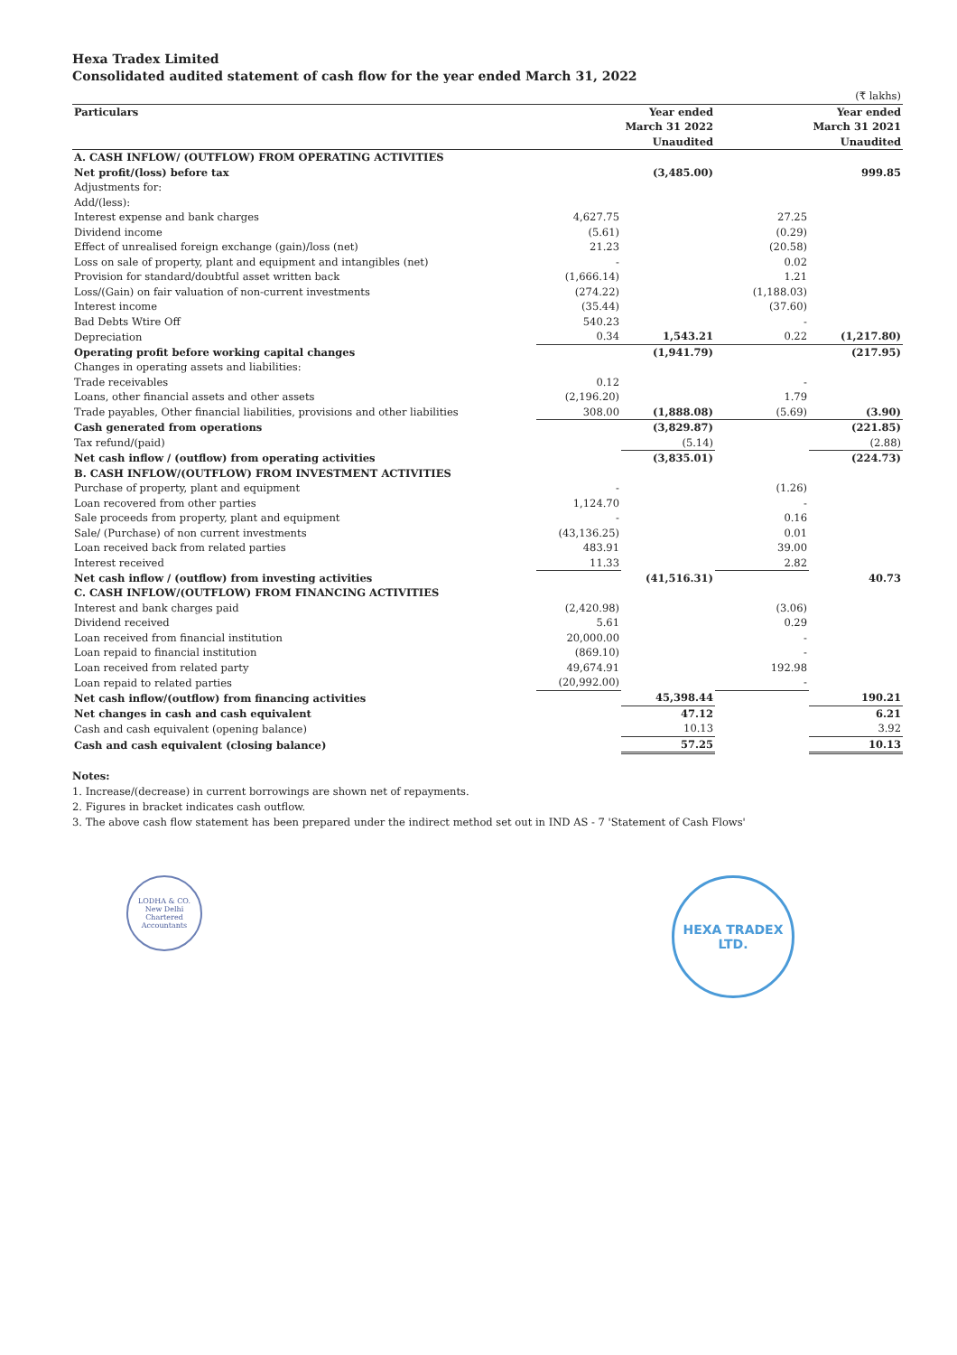Hexa Tradex Limited
Consolidated audited statement of cash flow for the year ended March 31, 2022
| (₹ lakhs) | | | | |
| Particulars | | Year ended March 31 2022 Unaudited | | Year ended March 31 2021 Unaudited |
| A. CASH INFLOW/ (OUTFLOW) FROM OPERATING ACTIVITIES | | | | |
| Net profit/(loss) before tax | | (3,485.00) | | 999.85 |
| Adjustments for: | | | | |
| Add/(less): | | | | |
| Interest expense and bank charges | 4,627.75 | | 27.25 | |
| Dividend income | (5.61) | | (0.29) | |
| Effect of unrealised foreign exchange (gain)/loss (net) | 21.23 | | (20.58) | |
| Loss on sale of property, plant and equipment and intangibles (net) | - | | 0.02 | |
| Provision for standard/doubtful asset written back | (1,666.14) | | 1.21 | |
| Loss/(Gain) on fair valuation of non-current investments | (274.22) | | (1,188.03) | |
| Interest income | (35.44) | | (37.60) | |
| Bad Debts Wtire Off | 540.23 | | - | |
| Depreciation | 0.34 | 1,543.21 | 0.22 | (1,217.80) |
| Operating profit before working capital changes | | (1,941.79) | | (217.95) |
| Changes in operating assets and liabilities: | | | | |
| Trade receivables | 0.12 | | - | |
| Loans, other financial assets and other assets | (2,196.20) | | 1.79 | |
| Trade payables, Other financial liabilities, provisions and other liabilities | 308.00 | (1,888.08) | (5.69) | (3.90) |
| Cash generated from operations | | (3,829.87) | | (221.85) |
| Tax refund/(paid) | | (5.14) | | (2.88) |
| Net cash inflow / (outflow) from operating activities | | (3,835.01) | | (224.73) |
| B. CASH INFLOW/(OUTFLOW) FROM INVESTMENT ACTIVITIES | | | | |
| Purchase of property, plant and equipment | - | | (1.26) | |
| Loan recovered from other parties | 1,124.70 | | - | |
| Sale proceeds from property, plant and equipment | - | | 0.16 | |
| Sale/ (Purchase) of non current investments | (43,136.25) | | 0.01 | |
| Loan received back from related parties | 483.91 | | 39.00 | |
| Interest received | 11.33 | | 2.82 | |
| Net cash inflow / (outflow) from investing activities | | (41,516.31) | | 40.73 |
| C. CASH INFLOW/(OUTFLOW) FROM FINANCING ACTIVITIES | | | | |
| Interest and bank charges paid | (2,420.98) | | (3.06) | |
| Dividend received | 5.61 | | 0.29 | |
| Loan received from financial institution | 20,000.00 | | - | |
| Loan repaid to financial institution | (869.10) | | - | |
| Loan received from related party | 49,674.91 | | 192.98 | |
| Loan repaid to related parties | (20,992.00) | | - | |
| Net cash inflow/(outflow) from financing activities | | 45,398.44 | | 190.21 |
| Net changes in cash and cash equivalent | | 47.12 | | 6.21 |
| Cash and cash equivalent (opening balance) | | 10.13 | | 3.92 |
| Cash and cash equivalent (closing balance) | | 57.25 | | 10.13 |
Notes:
1. Increase/(decrease) in current borrowings are shown net of repayments.
2. Figures in bracket indicates cash outflow.
3. The above cash flow statement has been prepared under the indirect method set out in IND AS - 7 'Statement of Cash Flows'
LODHA & CO.
New Delhi
Chartered Accountants
HEXA TRADEX LTD.